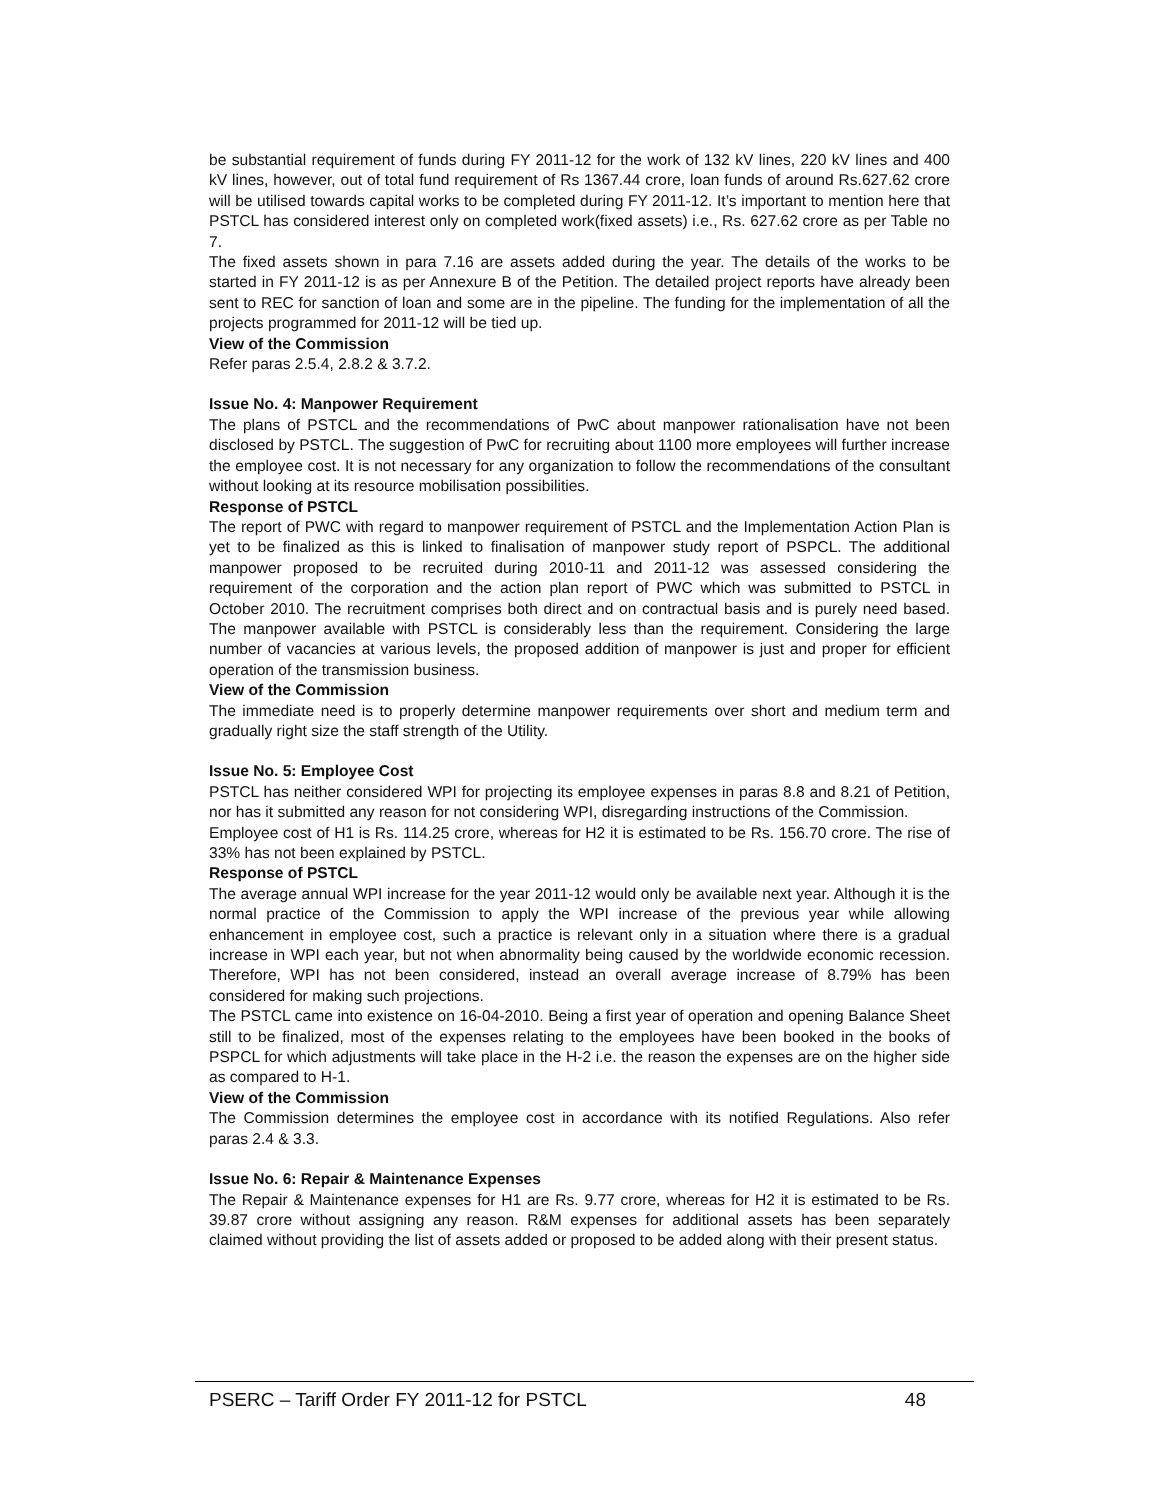be substantial requirement of funds during FY 2011-12 for the work of 132 kV lines, 220 kV lines and 400 kV lines, however, out of total fund requirement of Rs 1367.44 crore, loan funds of around Rs.627.62 crore will be utilised towards capital works to be completed during FY 2011-12. It’s important to mention here that PSTCL has considered interest only on completed work(fixed assets) i.e., Rs. 627.62 crore as per Table no 7.
The fixed assets shown in para 7.16 are assets added during the year. The details of the works to be started in FY 2011-12 is as per Annexure B of the Petition. The detailed project reports have already been sent to REC for sanction of loan and some are in the pipeline. The funding for the implementation of all the projects programmed for 2011-12 will be tied up.
View of the Commission
Refer paras 2.5.4, 2.8.2 & 3.7.2.
Issue No. 4: Manpower Requirement
The plans of PSTCL and the recommendations of PwC about manpower rationalisation have not been disclosed by PSTCL. The suggestion of PwC for recruiting about 1100 more employees will further increase the employee cost. It is not necessary for any organization to follow the recommendations of the consultant without looking at its resource mobilisation possibilities.
Response of PSTCL
The report of PWC with regard to manpower requirement of PSTCL and the Implementation Action Plan is yet to be finalized as this is linked to finalisation of manpower study report of PSPCL. The additional manpower proposed to be recruited during 2010-11 and 2011-12 was assessed considering the requirement of the corporation and the action plan report of PWC which was submitted to PSTCL in October 2010. The recruitment comprises both direct and on contractual basis and is purely need based. The manpower available with PSTCL is considerably less than the requirement. Considering the large number of vacancies at various levels, the proposed addition of manpower is just and proper for efficient operation of the transmission business.
View of the Commission
The immediate need is to properly determine manpower requirements over short and medium term and gradually right size the staff strength of the Utility.
Issue No. 5: Employee Cost
PSTCL has neither considered WPI for projecting its employee expenses in paras 8.8 and 8.21 of Petition, nor has it submitted any reason for not considering WPI, disregarding instructions of the Commission.
Employee cost of H1 is Rs. 114.25 crore, whereas for H2 it is estimated to be Rs. 156.70 crore. The rise of 33% has not been explained by PSTCL.
Response of PSTCL
The average annual WPI increase for the year 2011-12 would only be available next year. Although it is the normal practice of the Commission to apply the WPI increase of the previous year while allowing enhancement in employee cost, such a practice is relevant only in a situation where there is a gradual increase in WPI each year, but not when abnormality being caused by the worldwide economic recession. Therefore, WPI has not been considered, instead an overall average increase of 8.79% has been considered for making such projections.
The PSTCL came into existence on 16-04-2010. Being a first year of operation and opening Balance Sheet still to be finalized, most of the expenses relating to the employees have been booked in the books of PSPCL for which adjustments will take place in the H-2 i.e. the reason the expenses are on the higher side as compared to H-1.
View of the Commission
The Commission determines the employee cost in accordance with its notified Regulations. Also refer paras 2.4 & 3.3.
Issue No. 6: Repair & Maintenance Expenses
The Repair & Maintenance expenses for H1 are Rs. 9.77 crore, whereas for H2 it is estimated to be Rs. 39.87 crore without assigning any reason. R&M expenses for additional assets has been separately claimed without providing the list of assets added or proposed to be added along with their present status.
PSERC – Tariff Order FY 2011-12 for PSTCL 48